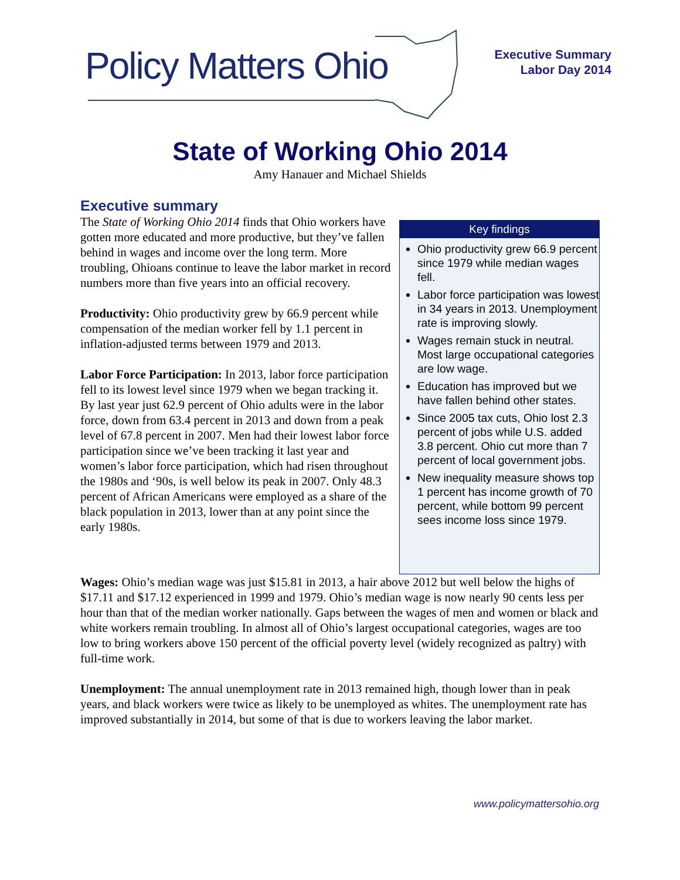Policy Matters Ohio
Executive Summary
Labor Day 2014
State of Working Ohio 2014
Amy Hanauer and Michael Shields
Executive summary
The State of Working Ohio 2014 finds that Ohio workers have gotten more educated and more productive, but they’ve fallen behind in wages and income over the long term. More troubling, Ohioans continue to leave the labor market in record numbers more than five years into an official recovery.
Productivity: Ohio productivity grew by 66.9 percent while compensation of the median worker fell by 1.1 percent in inflation-adjusted terms between 1979 and 2013.
Labor Force Participation: In 2013, labor force participation fell to its lowest level since 1979 when we began tracking it. By last year just 62.9 percent of Ohio adults were in the labor force, down from 63.4 percent in 2013 and down from a peak level of 67.8 percent in 2007. Men had their lowest labor force participation since we’ve been tracking it last year and women’s labor force participation, which had risen throughout the 1980s and ‘90s, is well below its peak in 2007. Only 48.3 percent of African Americans were employed as a share of the black population in 2013, lower than at any point since the early 1980s.
Key findings
Ohio productivity grew 66.9 percent since 1979 while median wages fell.
Labor force participation was lowest in 34 years in 2013. Unemployment rate is improving slowly.
Wages remain stuck in neutral. Most large occupational categories are low wage.
Education has improved but we have fallen behind other states.
Since 2005 tax cuts, Ohio lost 2.3 percent of jobs while U.S. added 3.8 percent. Ohio cut more than 7 percent of local government jobs.
New inequality measure shows top 1 percent has income growth of 70 percent, while bottom 99 percent sees income loss since 1979.
Wages: Ohio’s median wage was just $15.81 in 2013, a hair above 2012 but well below the highs of $17.11 and $17.12 experienced in 1999 and 1979. Ohio’s median wage is now nearly 90 cents less per hour than that of the median worker nationally. Gaps between the wages of men and women or black and white workers remain troubling. In almost all of Ohio’s largest occupational categories, wages are too low to bring workers above 150 percent of the official poverty level (widely recognized as paltry) with full-time work.
Unemployment: The annual unemployment rate in 2013 remained high, though lower than in peak years, and black workers were twice as likely to be unemployed as whites. The unemployment rate has improved substantially in 2014, but some of that is due to workers leaving the labor market.
www.policymattersohio.org